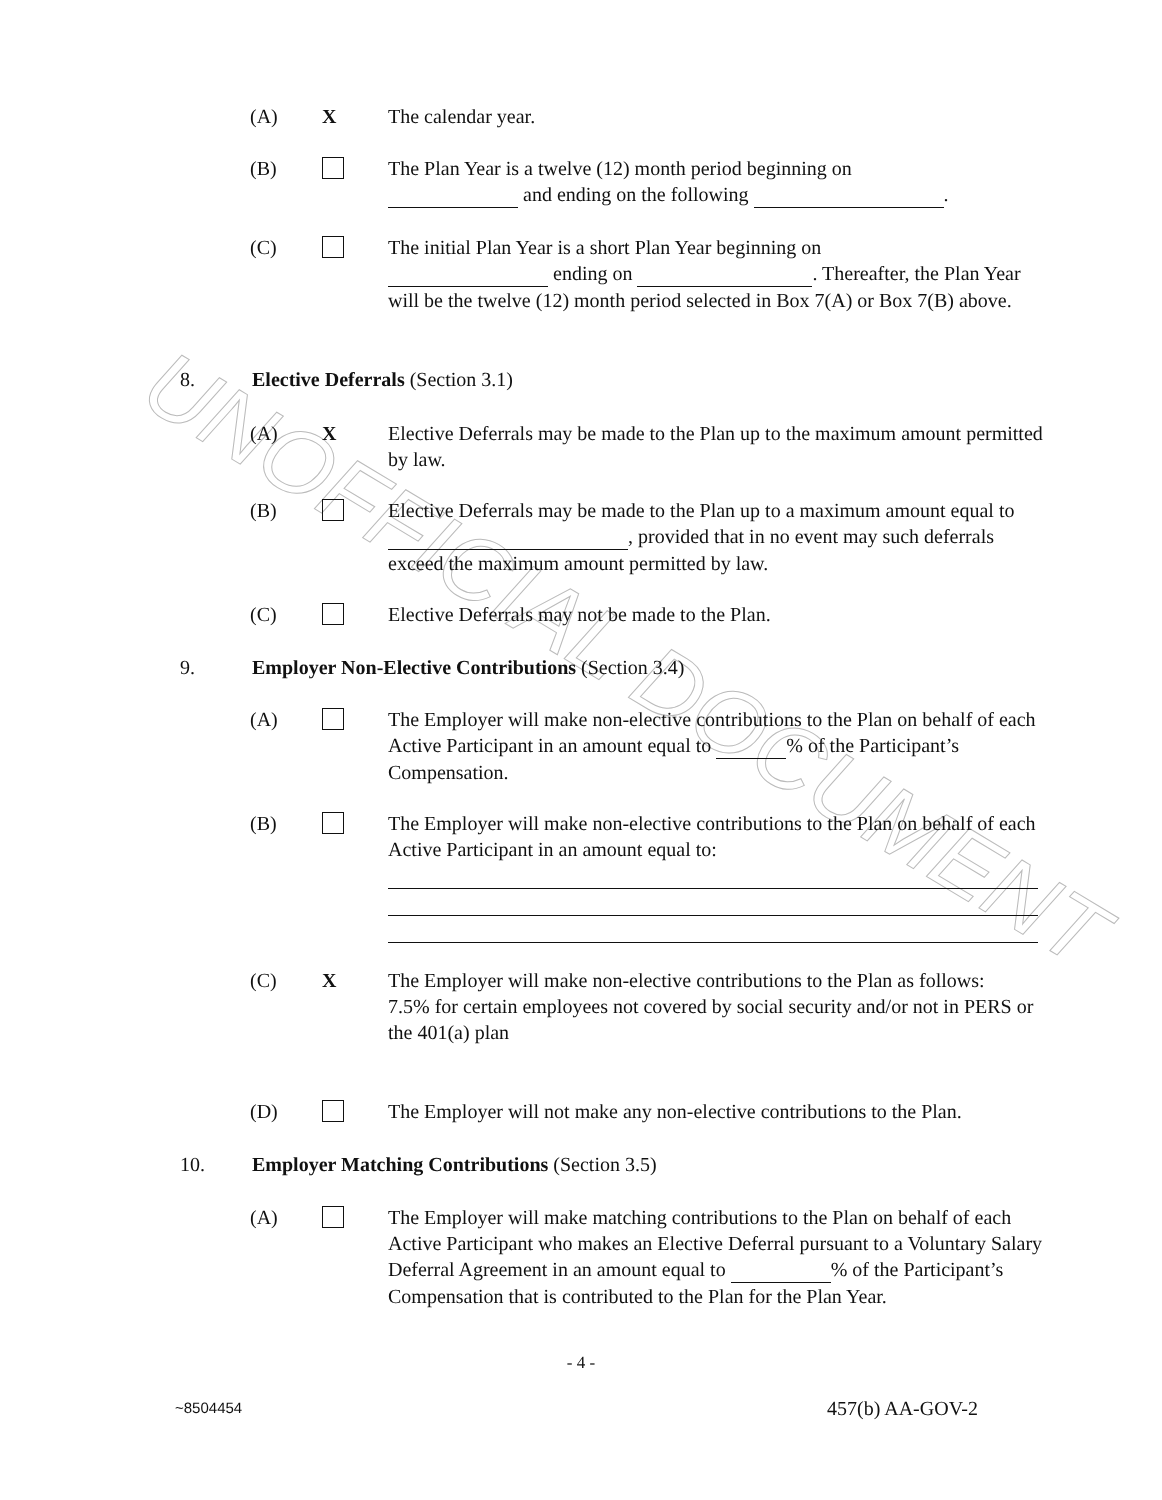UNOFFICIAL DOCUMENT
(A) X The calendar year.
(B) The Plan Year is a twelve (12) month period beginning on
and ending on the following .
(C) The initial Plan Year is a short Plan Year beginning on
ending on . Thereafter, the Plan Year will be the twelve (12) month period selected in Box 7(A) or Box 7(B) above.
8. Elective Deferrals (Section 3.1)
(A) X Elective Deferrals may be made to the Plan up to the maximum amount permitted by law.
(B) Elective Deferrals may be made to the Plan up to a maximum amount equal to , provided that in no event may such deferrals exceed the maximum amount permitted by law.
(C) Elective Deferrals may not be made to the Plan.
9. Employer Non-Elective Contributions (Section 3.4)
(A) The Employer will make non-elective contributions to the Plan on behalf of each Active Participant in an amount equal to % of the Participant’s Compensation.
(B) The Employer will make non-elective contributions to the Plan on behalf of each Active Participant in an amount equal to:
(C) X The Employer will make non-elective contributions to the Plan as follows:
7.5% for certain employees not covered by social security and/or not in PERS or the 401(a) plan
(D) The Employer will not make any non-elective contributions to the Plan.
10. Employer Matching Contributions (Section 3.5)
(A) The Employer will make matching contributions to the Plan on behalf of each Active Participant who makes an Elective Deferral pursuant to a Voluntary Salary Deferral Agreement in an amount equal to % of the Participant’s Compensation that is contributed to the Plan for the Plan Year.
- 4 -
~8504454
457(b) AA-GOV-2